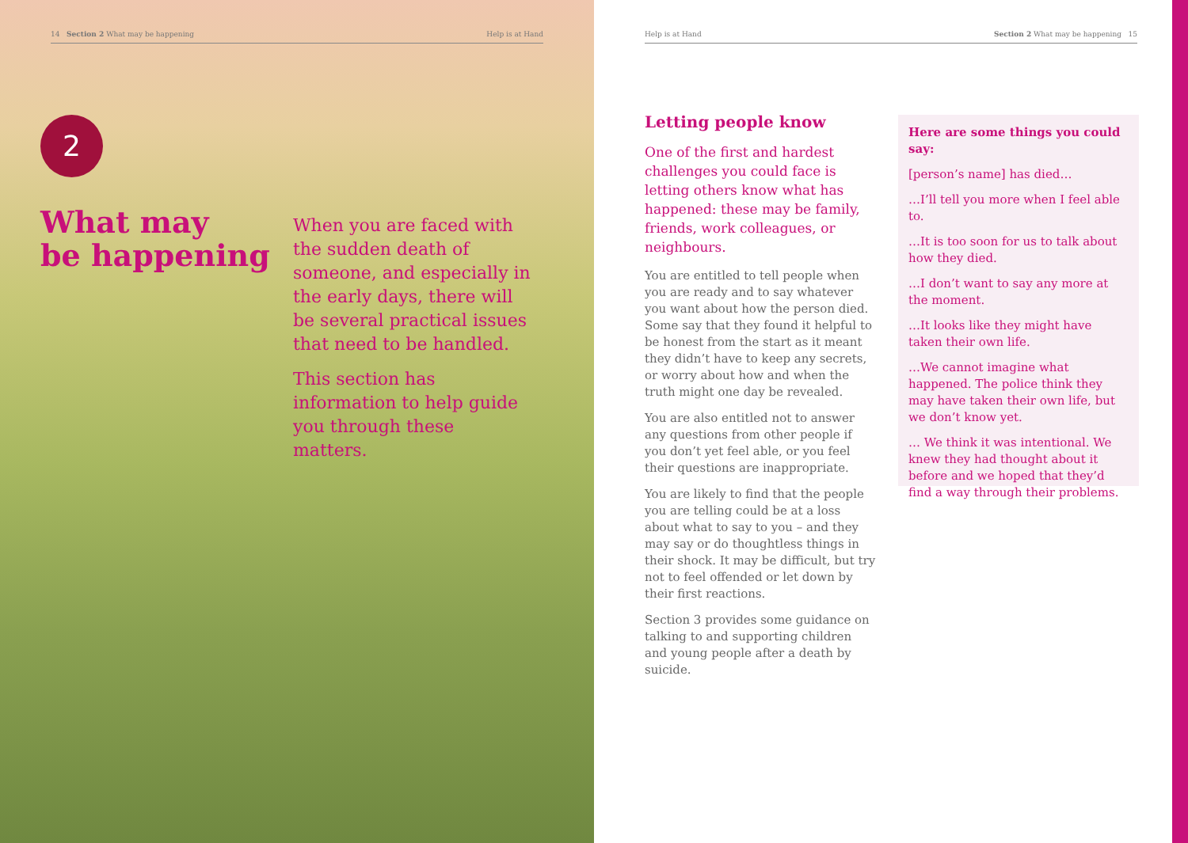14 Section 2 What may be happening Help is at Hand
2
What may
be happening
When you are faced with the sudden death of someone, and especially in the early days, there will be several practical issues that need to be handled.
This section has information to help guide you through these matters.
Help is at Hand Section 2 What may be happening 15
Letting people know
One of the first and hardest challenges you could face is letting others know what has happened: these may be family, friends, work colleagues, or neighbours.
You are entitled to tell people when you are ready and to say whatever you want about how the person died. Some say that they found it helpful to be honest from the start as it meant they didn’t have to keep any secrets, or worry about how and when the truth might one day be revealed.
You are also entitled not to answer any questions from other people if you don’t yet feel able, or you feel their questions are inappropriate.
You are likely to find that the people you are telling could be at a loss about what to say to you – and they may say or do thoughtless things in their shock. It may be difficult, but try not to feel offended or let down by their first reactions.
Section 3 provides some guidance on talking to and supporting children and young people after a death by suicide.
Here are some things you could say:
[person’s name] has died…
…I’ll tell you more when I feel able to.
…It is too soon for us to talk about how they died.
…I don’t want to say any more at the moment.
…It looks like they might have taken their own life.
…We cannot imagine what happened. The police think they may have taken their own life, but we don’t know yet.
… We think it was intentional. We knew they had thought about it before and we hoped that they’d find a way through their problems.